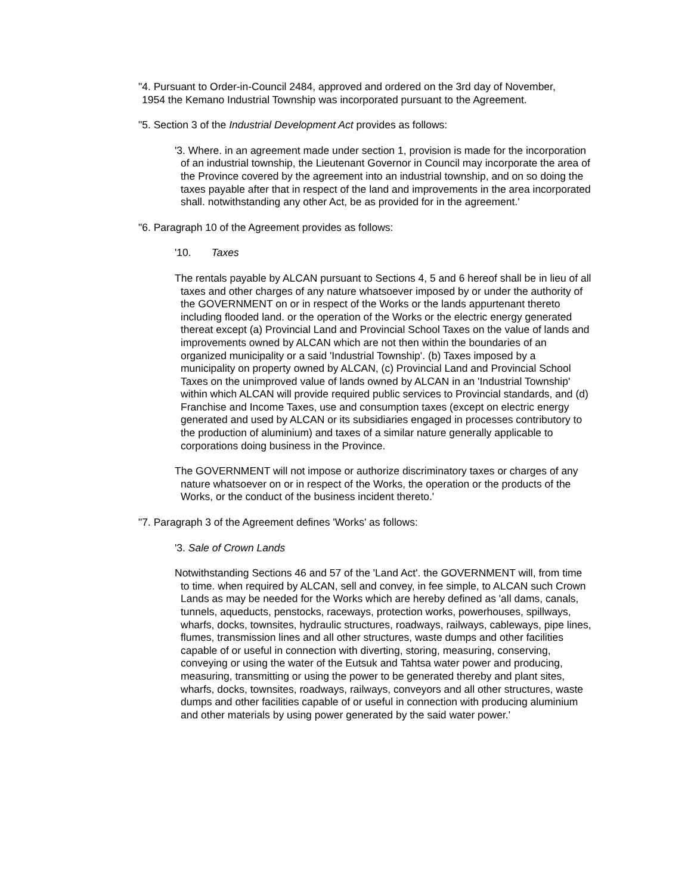"4. Pursuant to Order-in-Council 2484, approved and ordered on the 3rd day of November, 1954 the Kemano Industrial Township was incorporated pursuant to the Agreement.
"5. Section 3 of the Industrial Development Act provides as follows:
'3. Where. in an agreement made under section 1, provision is made for the incorporation of an industrial township, the Lieutenant Governor in Council may incorporate the area of the Province covered by the agreement into an industrial township, and on so doing the taxes payable after that in respect of the land and improvements in the area incorporated shall. notwithstanding any other Act, be as provided for in the agreement.'
"6. Paragraph 10 of the Agreement provides as follows:
'10. Taxes
The rentals payable by ALCAN pursuant to Sections 4, 5 and 6 hereof shall be in lieu of all taxes and other charges of any nature whatsoever imposed by or under the authority of the GOVERNMENT on or in respect of the Works or the lands appurtenant thereto including flooded land. or the operation of the Works or the electric energy generated thereat except (a) Provincial Land and Provincial School Taxes on the value of lands and improvements owned by ALCAN which are not then within the boundaries of an organized municipality or a said 'Industrial Township'. (b) Taxes imposed by a municipality on property owned by ALCAN, (c) Provincial Land and Provincial School Taxes on the unimproved value of lands owned by ALCAN in an 'Industrial Township' within which ALCAN will provide required public services to Provincial standards, and (d) Franchise and Income Taxes, use and consumption taxes (except on electric energy generated and used by ALCAN or its subsidiaries engaged in processes contributory to the production of aluminium) and taxes of a similar nature generally applicable to corporations doing business in the Province.
The GOVERNMENT will not impose or authorize discriminatory taxes or charges of any nature whatsoever on or in respect of the Works, the operation or the products of the Works, or the conduct of the business incident thereto.'
"7. Paragraph 3 of the Agreement defines 'Works' as follows:
'3. Sale of Crown Lands
Notwithstanding Sections 46 and 57 of the 'Land Act'. the GOVERNMENT will, from time to time. when required by ALCAN, sell and convey, in fee simple, to ALCAN such Crown Lands as may be needed for the Works which are hereby defined as 'all dams, canals, tunnels, aqueducts, penstocks, raceways, protection works, powerhouses, spillways, wharfs, docks, townsites, hydraulic structures, roadways, railways, cableways, pipe lines, flumes, transmission lines and all other structures, waste dumps and other facilities capable of or useful in connection with diverting, storing, measuring, conserving, conveying or using the water of the Eutsuk and Tahtsa water power and producing, measuring, transmitting or using the power to be generated thereby and plant sites, wharfs, docks, townsites, roadways, railways, conveyors and all other structures, waste dumps and other facilities capable of or useful in connection with producing aluminium and other materials by using power generated by the said water power.'